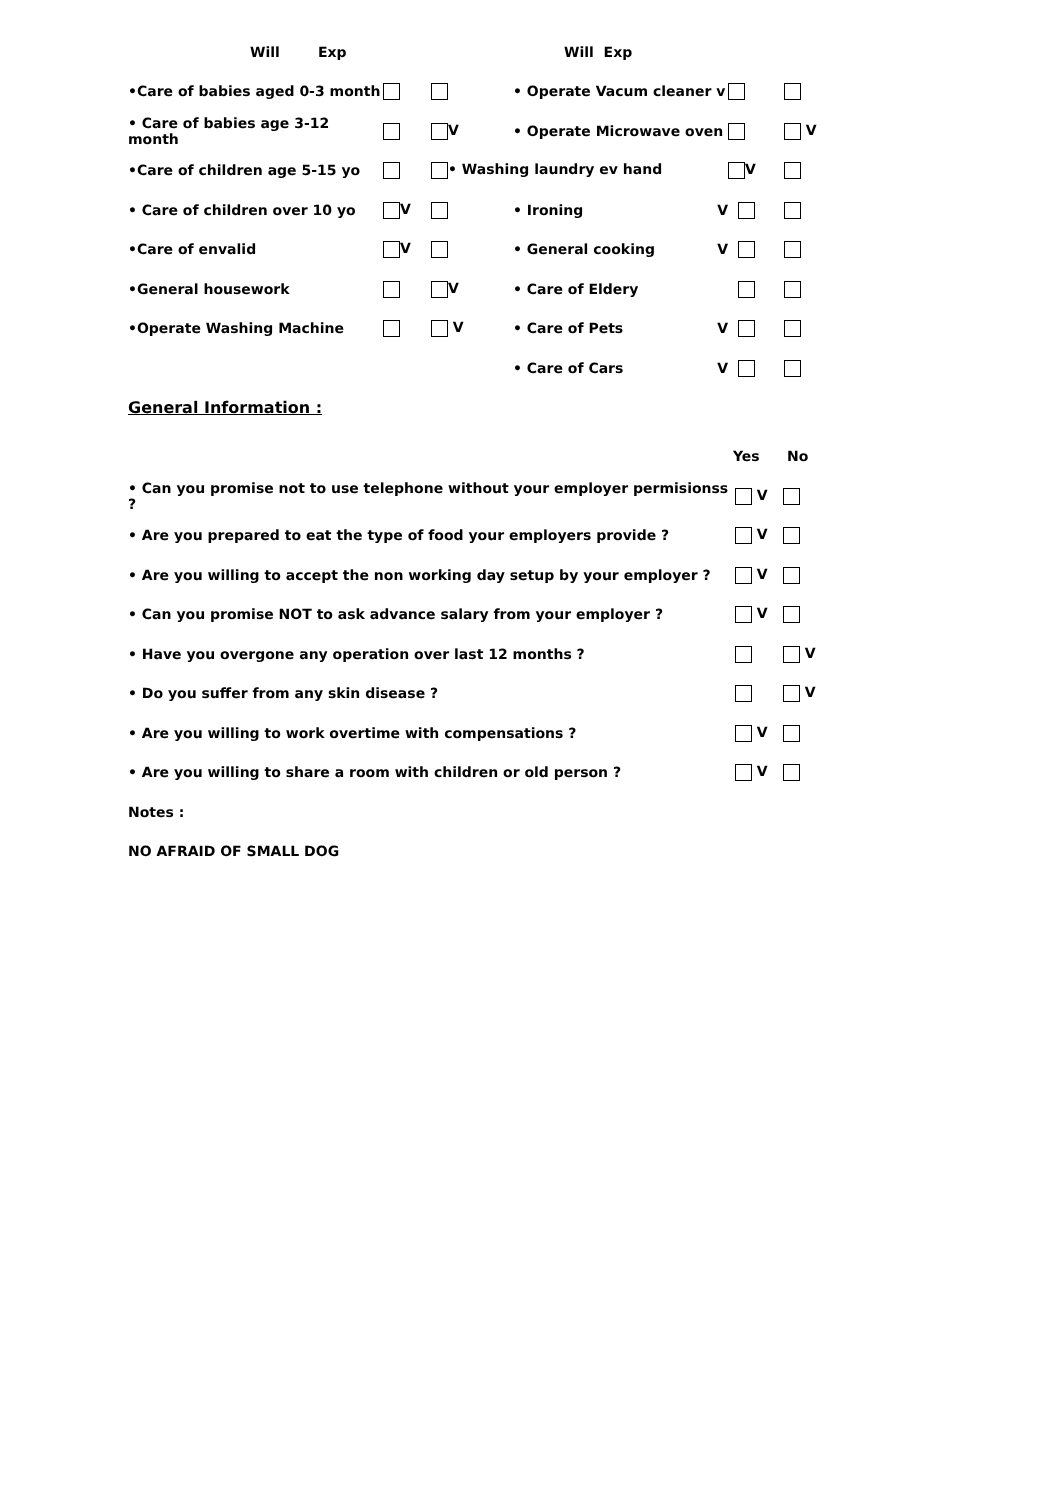Will Exp Will Exp
•Care of babies aged 0-3 month • Operate Vacum cleaner v
• Care of babies age 3-12 month V • Operate Microwave oven V
•Care of children age 5-15 yo • Washing laundry ev hand V
• Care of children over 10 yo V • Ironing V
•Care of envalid V • General cooking V
•General housework V • Care of Eldery
•Operate Washing Machine V • Care of Pets V
• Care of Cars V
General Information :
Yes No
• Can you promise not to use telephone without your employer permisionss ? V
• Are you prepared to eat the type of food your employers provide ? V
• Are you willing to accept the non working day setup by your employer ? V
• Can you promise NOT to ask advance salary from your employer ? V
• Have you overgone any operation over last 12 months ? V
• Do you suffer from any skin disease ? V
• Are you willing to work overtime with compensations ? V
• Are you willing to share a room with children or old person ? V
Notes :
NO AFRAID OF SMALL DOG